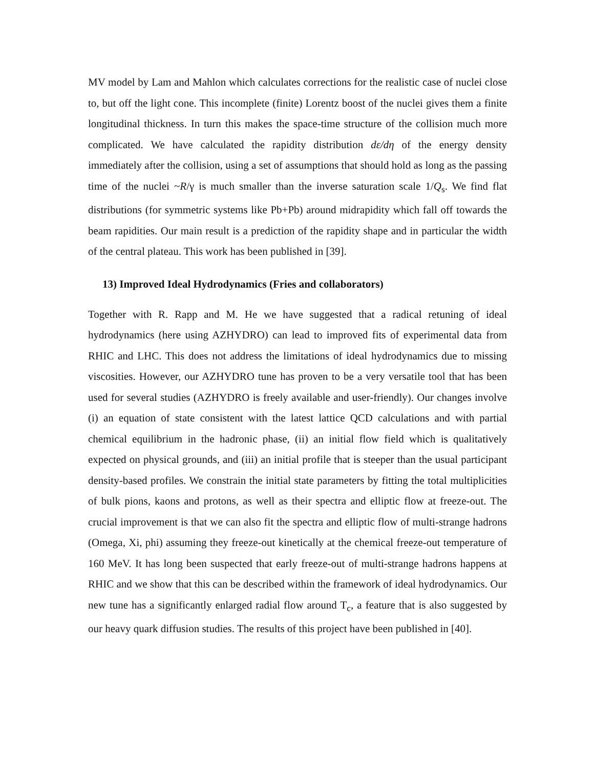MV model by Lam and Mahlon which calculates corrections for the realistic case of nuclei close to, but off the light cone. This incomplete (finite) Lorentz boost of the nuclei gives them a finite longitudinal thickness. In turn this makes the space-time structure of the collision much more complicated. We have calculated the rapidity distribution dε/dη of the energy density immediately after the collision, using a set of assumptions that should hold as long as the passing time of the nuclei ~R/γ is much smaller than the inverse saturation scale 1/Q<sub>s</sub>. We find flat distributions (for symmetric systems like Pb+Pb) around midrapidity which fall off towards the beam rapidities. Our main result is a prediction of the rapidity shape and in particular the width of the central plateau. This work has been published in [39].
13) Improved Ideal Hydrodynamics (Fries and collaborators)
Together with R. Rapp and M. He we have suggested that a radical retuning of ideal hydrodynamics (here using AZHYDRO) can lead to improved fits of experimental data from RHIC and LHC. This does not address the limitations of ideal hydrodynamics due to missing viscosities. However, our AZHYDRO tune has proven to be a very versatile tool that has been used for several studies (AZHYDRO is freely available and user-friendly). Our changes involve (i) an equation of state consistent with the latest lattice QCD calculations and with partial chemical equilibrium in the hadronic phase, (ii) an initial flow field which is qualitatively expected on physical grounds, and (iii) an initial profile that is steeper than the usual participant density-based profiles. We constrain the initial state parameters by fitting the total multiplicities of bulk pions, kaons and protons, as well as their spectra and elliptic flow at freeze-out. The crucial improvement is that we can also fit the spectra and elliptic flow of multi-strange hadrons (Omega, Xi, phi) assuming they freeze-out kinetically at the chemical freeze-out temperature of 160 MeV. It has long been suspected that early freeze-out of multi-strange hadrons happens at RHIC and we show that this can be described within the framework of ideal hydrodynamics. Our new tune has a significantly enlarged radial flow around T<sub>c</sub>, a feature that is also suggested by our heavy quark diffusion studies. The results of this project have been published in [40].